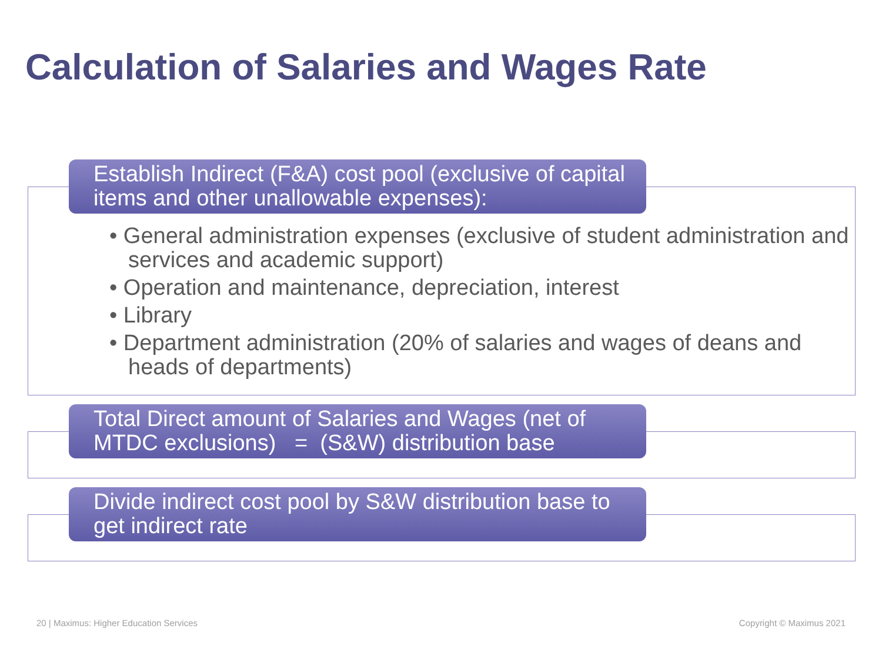Calculation of Salaries and Wages Rate
• General administration expenses (exclusive of student administration and services and academic support)
• Operation and maintenance, depreciation, interest
• Library
• Department administration (20% of salaries and wages of deans and heads of departments)
Establish Indirect (F&A) cost pool (exclusive of capital items and other unallowable expenses):
Total Direct amount of Salaries and Wages (net of MTDC exclusions) = (S&W) distribution base
Divide indirect cost pool by S&W distribution base to get indirect rate
20 | Maximus: Higher Education Services
Copyright © Maximus 2021